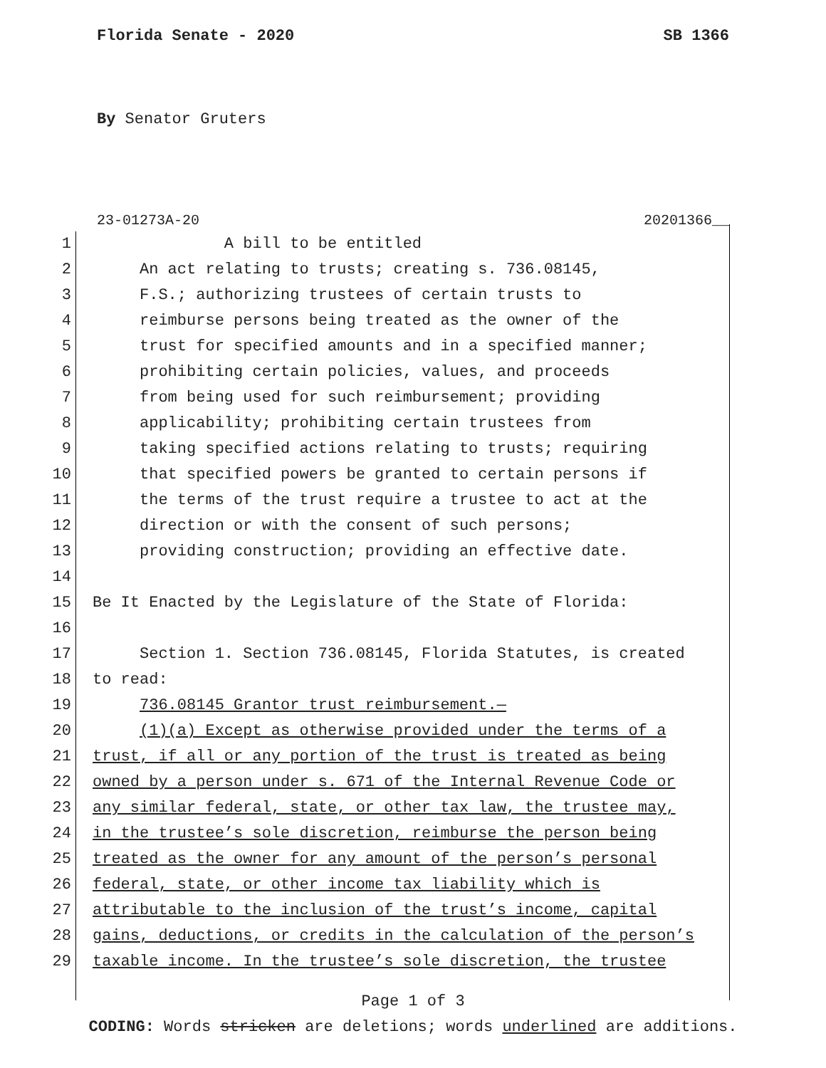Florida Senate - 2020 SB 1366
By Senator Gruters
23-01273A-20 20201366__
1 A bill to be entitled
2 An act relating to trusts; creating s. 736.08145,
3 F.S.; authorizing trustees of certain trusts to
4 reimburse persons being treated as the owner of the
5 trust for specified amounts and in a specified manner;
6 prohibiting certain policies, values, and proceeds
7 from being used for such reimbursement; providing
8 applicability; prohibiting certain trustees from
9 taking specified actions relating to trusts; requiring
10 that specified powers be granted to certain persons if
11 the terms of the trust require a trustee to act at the
12 direction or with the consent of such persons;
13 providing construction; providing an effective date.
14
15 Be It Enacted by the Legislature of the State of Florida:
16
17 Section 1. Section 736.08145, Florida Statutes, is created
18 to read:
19 736.08145 Grantor trust reimbursement.—
20 (1)(a) Except as otherwise provided under the terms of a
21 trust, if all or any portion of the trust is treated as being
22 owned by a person under s. 671 of the Internal Revenue Code or
23 any similar federal, state, or other tax law, the trustee may,
24 in the trustee’s sole discretion, reimburse the person being
25 treated as the owner for any amount of the person’s personal
26 federal, state, or other income tax liability which is
27 attributable to the inclusion of the trust’s income, capital
28 gains, deductions, or credits in the calculation of the person’s
29 taxable income. In the trustee’s sole discretion, the trustee
Page 1 of 3
CODING: Words stricken are deletions; words underlined are additions.